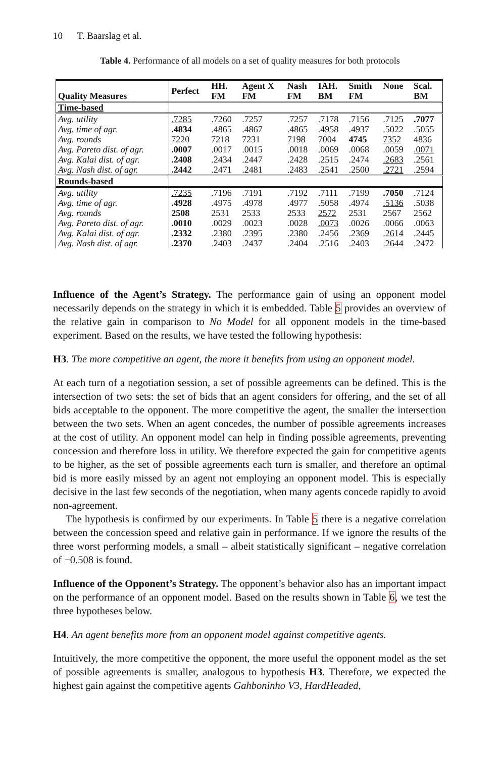10 T. Baarslag et al.
Table 4. Performance of all models on a set of quality measures for both protocols
| Quality Measures | Perfect | HH. FM | Agent X FM | Nash FM | IAH. BM | Smith FM | None | Scal. BM |
| --- | --- | --- | --- | --- | --- | --- | --- | --- |
| Time-based | | | | | | | | |
| Avg. utility | .7285 | .7260 | .7257 | .7257 | .7178 | .7156 | .7125 | .7077 |
| Avg. time of agr. | .4834 | .4865 | .4867 | .4865 | .4958 | .4937 | .5022 | .5055 |
| Avg. rounds | 7220 | 7218 | 7231 | 7198 | 7004 | 4745 | 7352 | 4836 |
| Avg. Pareto dist. of agr. | .0007 | .0017 | .0015 | .0018 | .0069 | .0068 | .0059 | .0071 |
| Avg. Kalai dist. of agr. | .2408 | .2434 | .2447 | .2428 | .2515 | .2474 | .2683 | .2561 |
| Avg. Nash dist. of agr. | .2442 | .2471 | .2481 | .2483 | .2541 | .2500 | .2721 | .2594 |
| Rounds-based | | | | | | | | |
| Avg. utility | .7235 | .7196 | .7191 | .7192 | .7111 | .7199 | .7050 | .7124 |
| Avg. time of agr. | .4928 | .4975 | .4978 | .4977 | .5058 | .4974 | .5136 | .5038 |
| Avg. rounds | 2508 | 2531 | 2533 | 2533 | 2572 | 2531 | 2567 | 2562 |
| Avg. Pareto dist. of agr. | .0010 | .0029 | .0023 | .0028 | .0073 | .0026 | .0066 | .0063 |
| Avg. Kalai dist. of agr. | .2332 | .2380 | .2395 | .2380 | .2456 | .2369 | .2614 | .2445 |
| Avg. Nash dist. of agr. | .2370 | .2403 | .2437 | .2404 | .2516 | .2403 | .2644 | .2472 |
Influence of the Agent’s Strategy. The performance gain of using an opponent model necessarily depends on the strategy in which it is embedded. Table 5 provides an overview of the relative gain in comparison to No Model for all opponent models in the time-based experiment. Based on the results, we have tested the following hypothesis:
H3. The more competitive an agent, the more it benefits from using an opponent model.
At each turn of a negotiation session, a set of possible agreements can be defined. This is the intersection of two sets: the set of bids that an agent considers for offering, and the set of all bids acceptable to the opponent. The more competitive the agent, the smaller the intersection between the two sets. When an agent concedes, the number of possible agreements increases at the cost of utility. An opponent model can help in finding possible agreements, preventing concession and therefore loss in utility. We therefore expected the gain for competitive agents to be higher, as the set of possible agreements each turn is smaller, and therefore an optimal bid is more easily missed by an agent not employing an opponent model. This is especially decisive in the last few seconds of the negotiation, when many agents concede rapidly to avoid non-agreement.
The hypothesis is confirmed by our experiments. In Table 5 there is a negative correlation between the concession speed and relative gain in performance. If we ignore the results of the three worst performing models, a small – albeit statistically significant – negative correlation of −0.508 is found.
Influence of the Opponent’s Strategy. The opponent’s behavior also has an important impact on the performance of an opponent model. Based on the results shown in Table 6, we test the three hypotheses below.
H4. An agent benefits more from an opponent model against competitive agents.
Intuitively, the more competitive the opponent, the more useful the opponent model as the set of possible agreements is smaller, analogous to hypothesis H3. Therefore, we expected the highest gain against the competitive agents Gahboninho V3, HardHeaded,